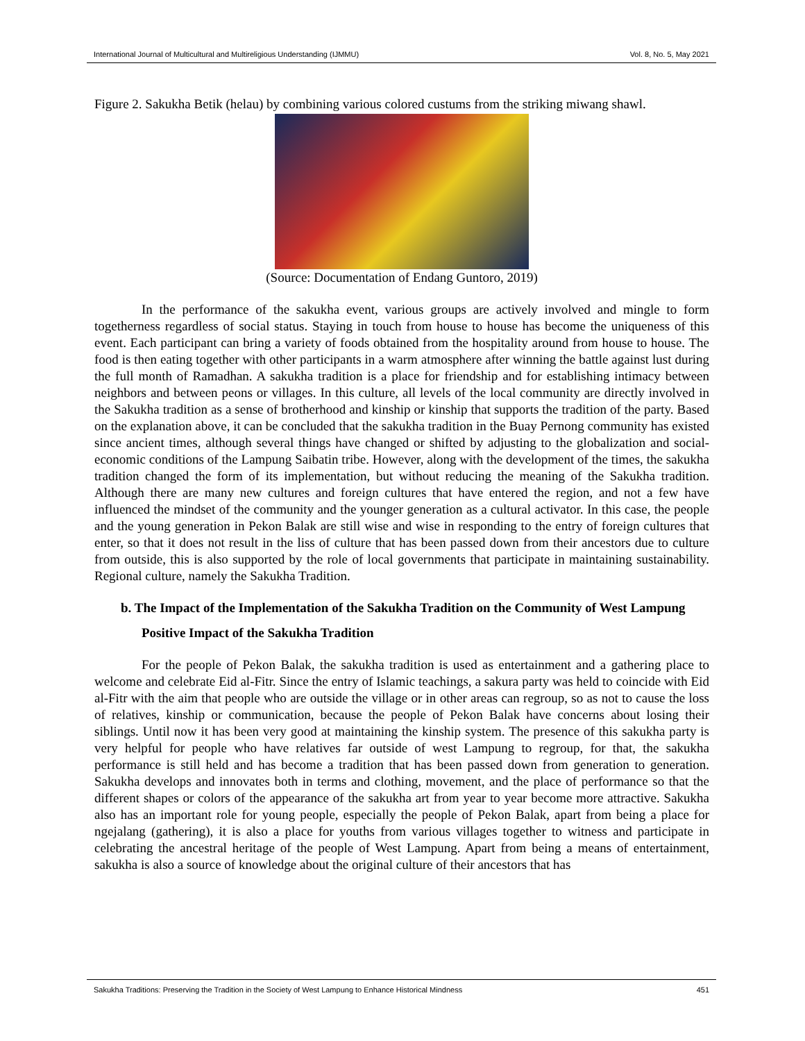International Journal of Multicultural and Multireligious Understanding (IJMMU) Vol. 8, No. 5, May 2021
Figure 2. Sakukha Betik (helau) by combining various colored custums from the striking miwang shawl.
(Source: Documentation of Endang Guntoro, 2019)
In the performance of the sakukha event, various groups are actively involved and mingle to form togetherness regardless of social status. Staying in touch from house to house has become the uniqueness of this event. Each participant can bring a variety of foods obtained from the hospitality around from house to house. The food is then eating together with other participants in a warm atmosphere after winning the battle against lust during the full month of Ramadhan. A sakukha tradition is a place for friendship and for establishing intimacy between neighbors and between peons or villages. In this culture, all levels of the local community are directly involved in the Sakukha tradition as a sense of brotherhood and kinship or kinship that supports the tradition of the party. Based on the explanation above, it can be concluded that the sakukha tradition in the Buay Pernong community has existed since ancient times, although several things have changed or shifted by adjusting to the globalization and social-economic conditions of the Lampung Saibatin tribe. However, along with the development of the times, the sakukha tradition changed the form of its implementation, but without reducing the meaning of the Sakukha tradition. Although there are many new cultures and foreign cultures that have entered the region, and not a few have influenced the mindset of the community and the younger generation as a cultural activator. In this case, the people and the young generation in Pekon Balak are still wise and wise in responding to the entry of foreign cultures that enter, so that it does not result in the liss of culture that has been passed down from their ancestors due to culture from outside, this is also supported by the role of local governments that participate in maintaining sustainability. Regional culture, namely the Sakukha Tradition.
b. The Impact of the Implementation of the Sakukha Tradition on the Community of West Lampung
Positive Impact of the Sakukha Tradition
For the people of Pekon Balak, the sakukha tradition is used as entertainment and a gathering place to welcome and celebrate Eid al-Fitr. Since the entry of Islamic teachings, a sakura party was held to coincide with Eid al-Fitr with the aim that people who are outside the village or in other areas can regroup, so as not to cause the loss of relatives, kinship or communication, because the people of Pekon Balak have concerns about losing their siblings. Until now it has been very good at maintaining the kinship system. The presence of this sakukha party is very helpful for people who have relatives far outside of west Lampung to regroup, for that, the sakukha performance is still held and has become a tradition that has been passed down from generation to generation. Sakukha develops and innovates both in terms and clothing, movement, and the place of performance so that the different shapes or colors of the appearance of the sakukha art from year to year become more attractive. Sakukha also has an important role for young people, especially the people of Pekon Balak, apart from being a place for ngejalang (gathering), it is also a place for youths from various villages together to witness and participate in celebrating the ancestral heritage of the people of West Lampung. Apart from being a means of entertainment, sakukha is also a source of knowledge about the original culture of their ancestors that has
Sakukha Traditions: Preserving the Tradition in the Society of West Lampung to Enhance Historical Mindness 451